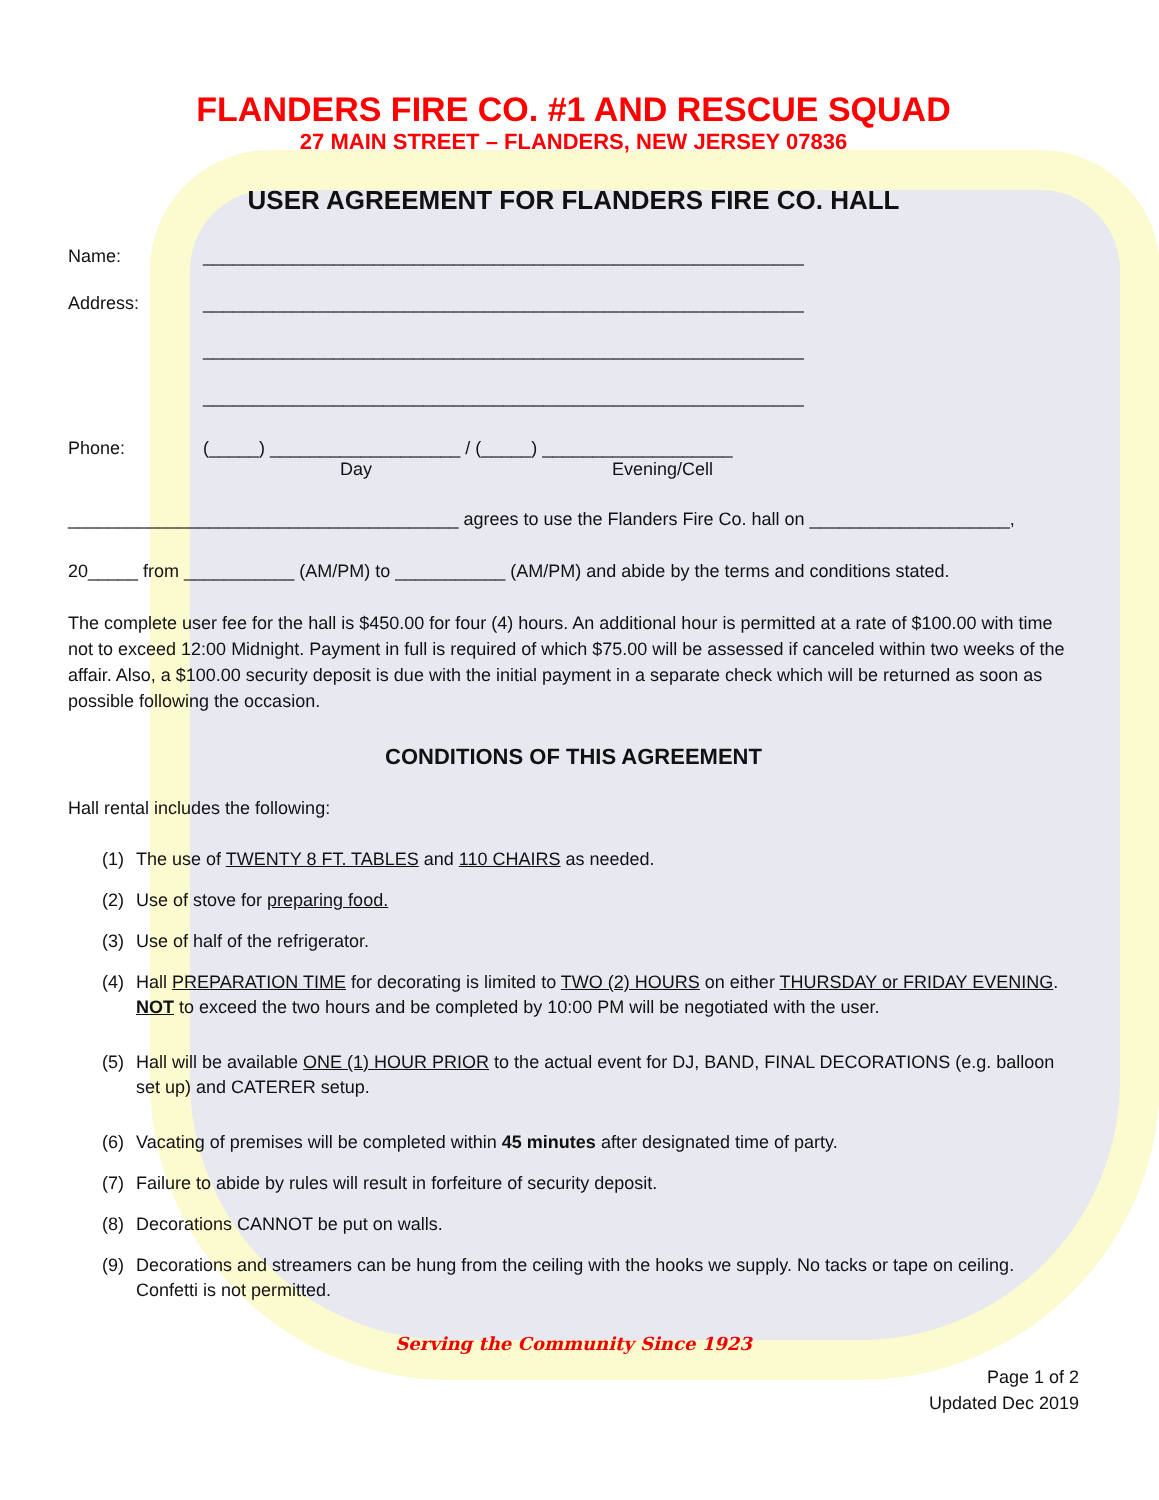FLANDERS FIRE CO. #1 AND RESCUE SQUAD
27 MAIN STREET – FLANDERS, NEW JERSEY 07836
USER AGREEMENT FOR FLANDERS FIRE CO. HALL
Name: ____________________________________________________________
Address: ____________________________________________________________
____________________________________________________________
____________________________________________________________
Phone: (_____) ___________________ / (_____) ___________________
Day Evening/Cell
_______________________________________ agrees to use the Flanders Fire Co. hall on ____________________,
20_____ from ___________ (AM/PM) to ___________ (AM/PM) and abide by the terms and conditions stated.
The complete user fee for the hall is $450.00 for four (4) hours. An additional hour is permitted at a rate of $100.00 with time not to exceed 12:00 Midnight. Payment in full is required of which $75.00 will be assessed if canceled within two weeks of the affair. Also, a $100.00 security deposit is due with the initial payment in a separate check which will be returned as soon as possible following the occasion.
CONDITIONS OF THIS AGREEMENT
Hall rental includes the following:
(1) The use of TWENTY 8 FT. TABLES and 110 CHAIRS as needed.
(2) Use of stove for preparing food.
(3) Use of half of the refrigerator.
(4) Hall PREPARATION TIME for decorating is limited to TWO (2) HOURS on either THURSDAY or FRIDAY EVENING. NOT to exceed the two hours and be completed by 10:00 PM will be negotiated with the user.
(5) Hall will be available ONE (1) HOUR PRIOR to the actual event for DJ, BAND, FINAL DECORATIONS (e.g. balloon set up) and CATERER setup.
(6) Vacating of premises will be completed within 45 minutes after designated time of party.
(7) Failure to abide by rules will result in forfeiture of security deposit.
(8) Decorations CANNOT be put on walls.
(9) Decorations and streamers can be hung from the ceiling with the hooks we supply. No tacks or tape on ceiling. Confetti is not permitted.
Serving the Community Since 1923
Page 1 of 2
Updated Dec 2019